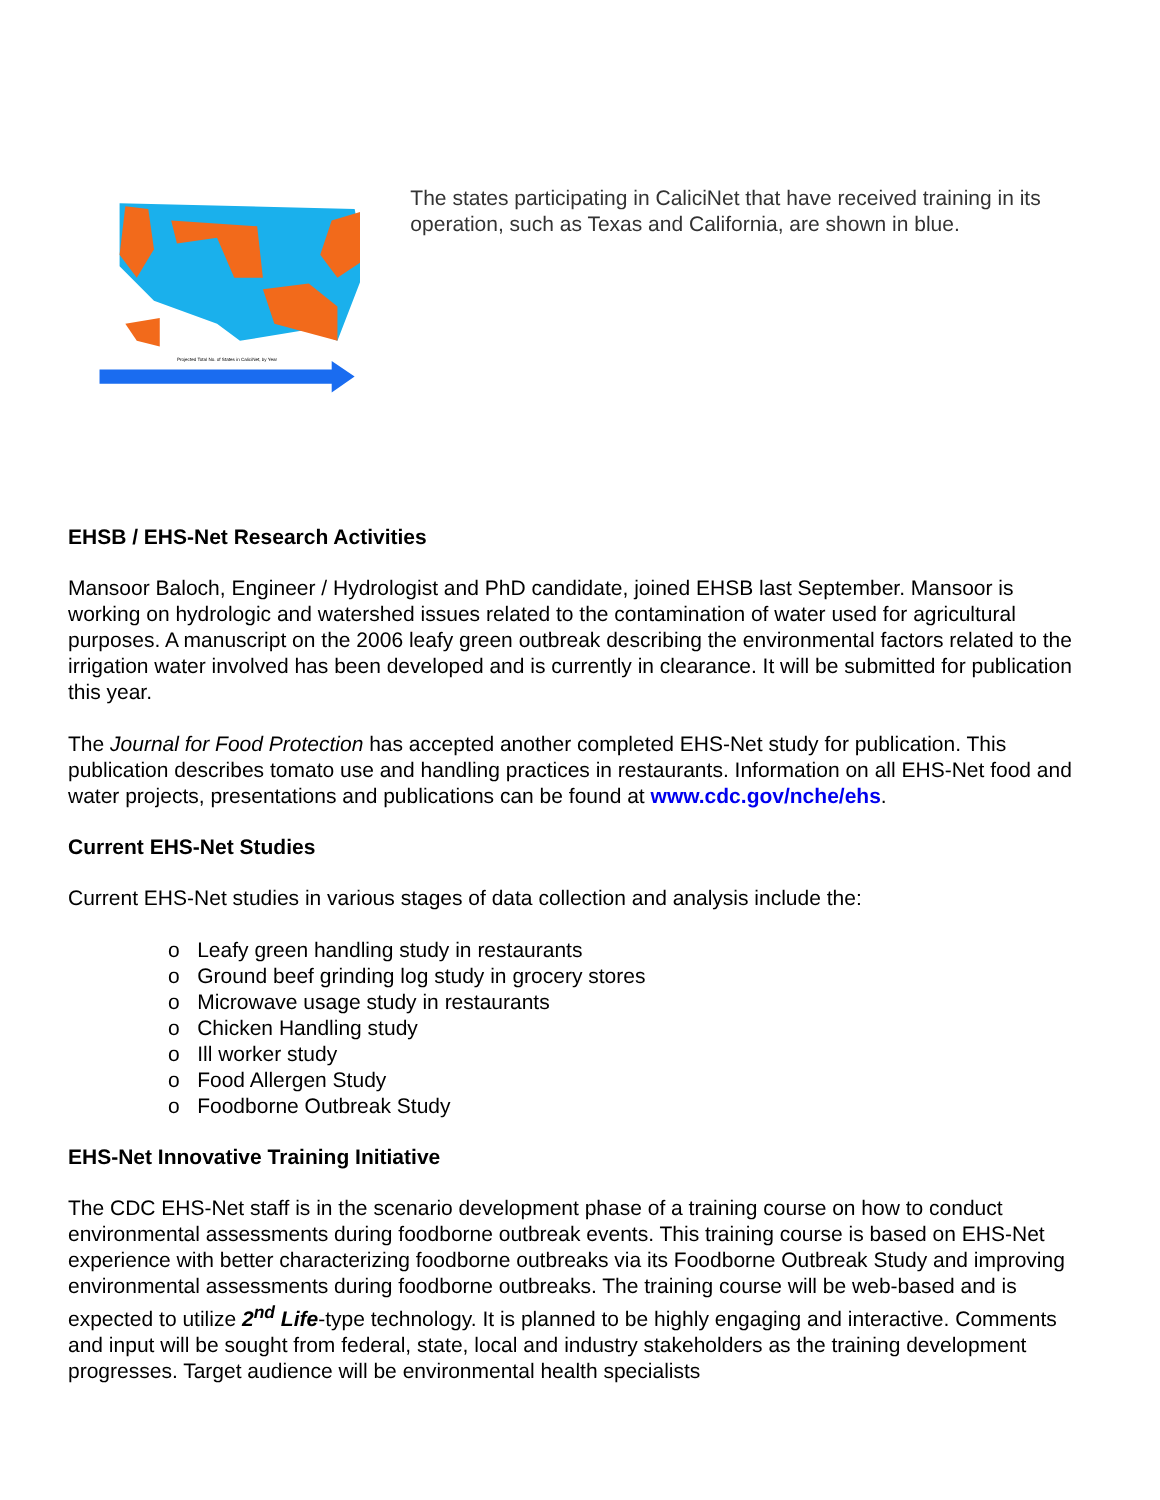Projected Total No. of States in CaliciNet, by Year
The states participating in CaliciNet that have received training in its operation, such as Texas and California, are shown in blue.
EHSB / EHS-Net Research Activities
Mansoor Baloch, Engineer / Hydrologist and PhD candidate, joined EHSB last September. Mansoor is working on hydrologic and watershed issues related to the contamination of water used for agricultural purposes. A manuscript on the 2006 leafy green outbreak describing the environmental factors related to the irrigation water involved has been developed and is currently in clearance. It will be submitted for publication this year.
The Journal for Food Protection has accepted another completed EHS-Net study for publication. This publication describes tomato use and handling practices in restaurants. Information on all EHS-Net food and water projects, presentations and publications can be found at www.cdc.gov/nche/ehs.
Current EHS-Net Studies
Current EHS-Net studies in various stages of data collection and analysis include the:
o Leafy green handling study in restaurants
o Ground beef grinding log study in grocery stores
o Microwave usage study in restaurants
o Chicken Handling study
o Ill worker study
o Food Allergen Study
o Foodborne Outbreak Study
EHS-Net Innovative Training Initiative
The CDC EHS-Net staff is in the scenario development phase of a training course on how to conduct environmental assessments during foodborne outbreak events. This training course is based on EHS-Net experience with better characterizing foodborne outbreaks via its Foodborne Outbreak Study and improving environmental assessments during foodborne outbreaks. The training course will be web-based and is expected to utilize 2<sup>nd</sup> Life-type technology. It is planned to be highly engaging and interactive. Comments and input will be sought from federal, state, local and industry stakeholders as the training development progresses. Target audience will be environmental health specialists